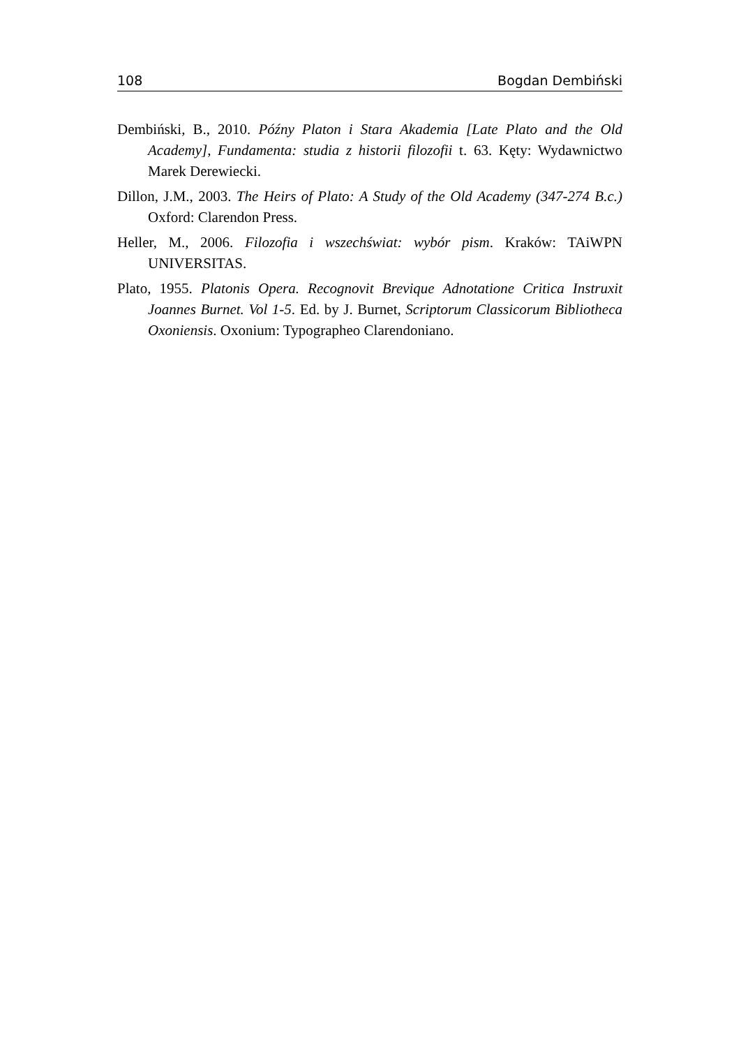108 Bogdan Dembiński
Dembiński, B., 2010. Późny Platon i Stara Akademia [Late Plato and the Old Academy], Fundamenta: studia z historii filozofii t. 63. Kęty: Wydawnictwo Marek Derewiecki.
Dillon, J.M., 2003. The Heirs of Plato: A Study of the Old Academy (347-274 B.c.) Oxford: Clarendon Press.
Heller, M., 2006. Filozofia i wszechświat: wybór pism. Kraków: TAiWPN UNIVERSITAS.
Plato, 1955. Platonis Opera. Recognovit Brevique Adnotatione Critica Instruxit Joannes Burnet. Vol 1-5. Ed. by J. Burnet, Scriptorum Classicorum Bibliotheca Oxoniensis. Oxonium: Typographeo Clarendoniano.